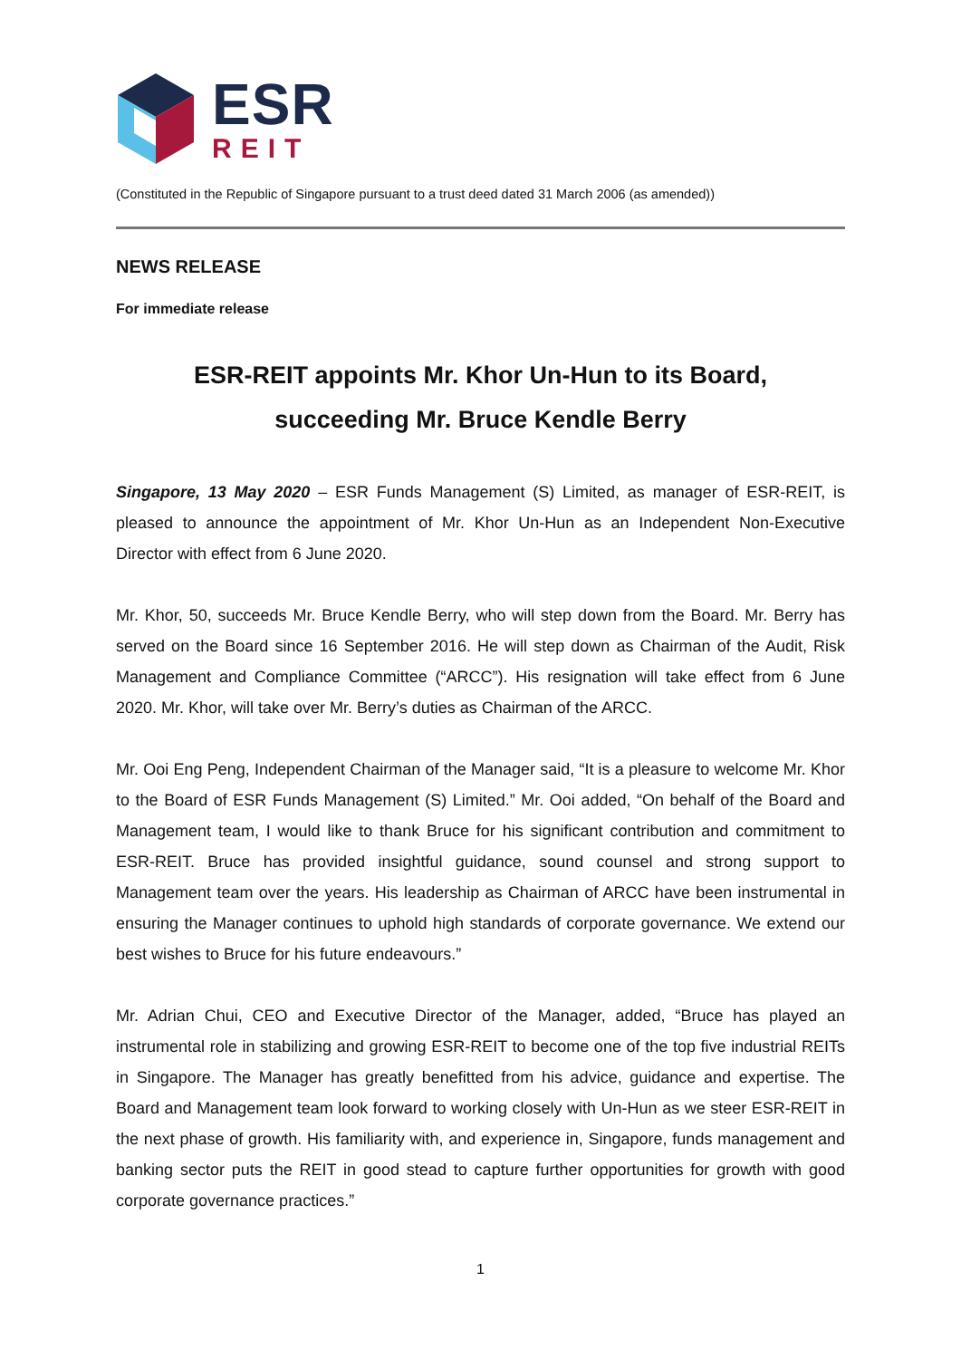ESR
REIT
(Constituted in the Republic of Singapore pursuant to a trust deed dated 31 March 2006 (as amended))
NEWS RELEASE
For immediate release
ESR-REIT appoints Mr. Khor Un-Hun to its Board,
succeeding Mr. Bruce Kendle Berry
Singapore, 13 May 2020 – ESR Funds Management (S) Limited, as manager of ESR-REIT, is pleased to announce the appointment of Mr. Khor Un-Hun as an Independent Non-Executive Director with effect from 6 June 2020.
Mr. Khor, 50, succeeds Mr. Bruce Kendle Berry, who will step down from the Board. Mr. Berry has served on the Board since 16 September 2016. He will step down as Chairman of the Audit, Risk Management and Compliance Committee (“ARCC”). His resignation will take effect from 6 June 2020. Mr. Khor, will take over Mr. Berry’s duties as Chairman of the ARCC.
Mr. Ooi Eng Peng, Independent Chairman of the Manager said, “It is a pleasure to welcome Mr. Khor to the Board of ESR Funds Management (S) Limited.” Mr. Ooi added, “On behalf of the Board and Management team, I would like to thank Bruce for his significant contribution and commitment to ESR-REIT. Bruce has provided insightful guidance, sound counsel and strong support to Management team over the years. His leadership as Chairman of ARCC have been instrumental in ensuring the Manager continues to uphold high standards of corporate governance. We extend our best wishes to Bruce for his future endeavours.”
Mr. Adrian Chui, CEO and Executive Director of the Manager, added, “Bruce has played an instrumental role in stabilizing and growing ESR-REIT to become one of the top five industrial REITs in Singapore. The Manager has greatly benefitted from his advice, guidance and expertise. The Board and Management team look forward to working closely with Un-Hun as we steer ESR-REIT in the next phase of growth. His familiarity with, and experience in, Singapore, funds management and banking sector puts the REIT in good stead to capture further opportunities for growth with good corporate governance practices.”
1